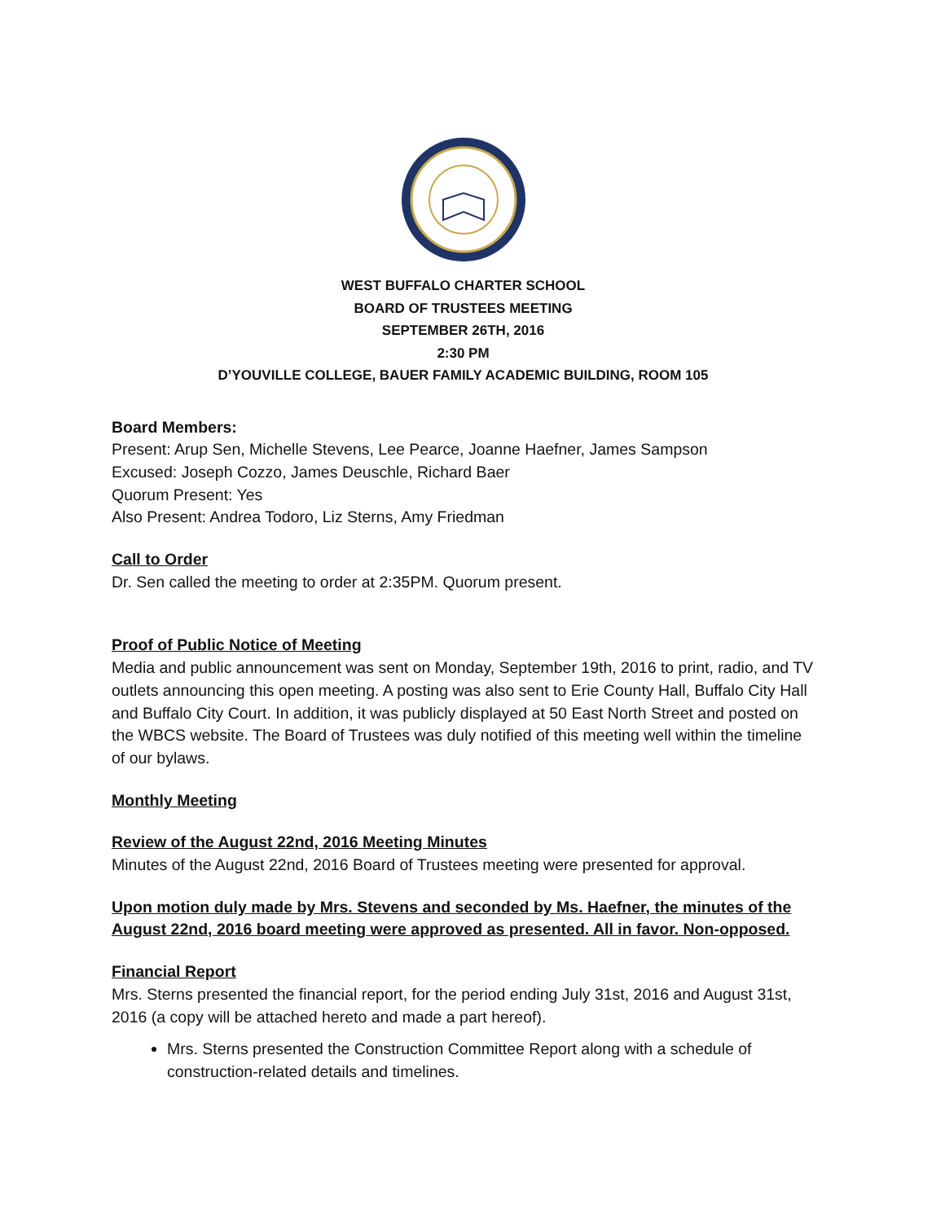WEST BUFFALO CHARTER SCHOOL
BOARD OF TRUSTEES MEETING
SEPTEMBER 26TH, 2016
2:30 PM
D’YOUVILLE COLLEGE, BAUER FAMILY ACADEMIC BUILDING, ROOM 105
Board Members:
Present: Arup Sen, Michelle Stevens, Lee Pearce, Joanne Haefner, James Sampson
Excused: Joseph Cozzo, James Deuschle, Richard Baer
Quorum Present: Yes
Also Present: Andrea Todoro, Liz Sterns, Amy Friedman
Call to Order
Dr. Sen called the meeting to order at 2:35PM. Quorum present.
Proof of Public Notice of Meeting
Media and public announcement was sent on Monday, September 19th, 2016 to print, radio, and TV outlets announcing this open meeting. A posting was also sent to Erie County Hall, Buffalo City Hall and Buffalo City Court. In addition, it was publicly displayed at 50 East North Street and posted on the WBCS website. The Board of Trustees was duly notified of this meeting well within the timeline of our bylaws.
Monthly Meeting
Review of the August 22nd, 2016 Meeting Minutes
Minutes of the August 22nd, 2016 Board of Trustees meeting were presented for approval.
Upon motion duly made by Mrs. Stevens and seconded by Ms. Haefner, the minutes of the August 22nd, 2016 board meeting were approved as presented. All in favor. Non-opposed.
Financial Report
Mrs. Sterns presented the financial report, for the period ending July 31st, 2016 and August 31st, 2016 (a copy will be attached hereto and made a part hereof).
Mrs. Sterns presented the Construction Committee Report along with a schedule of construction-related details and timelines.